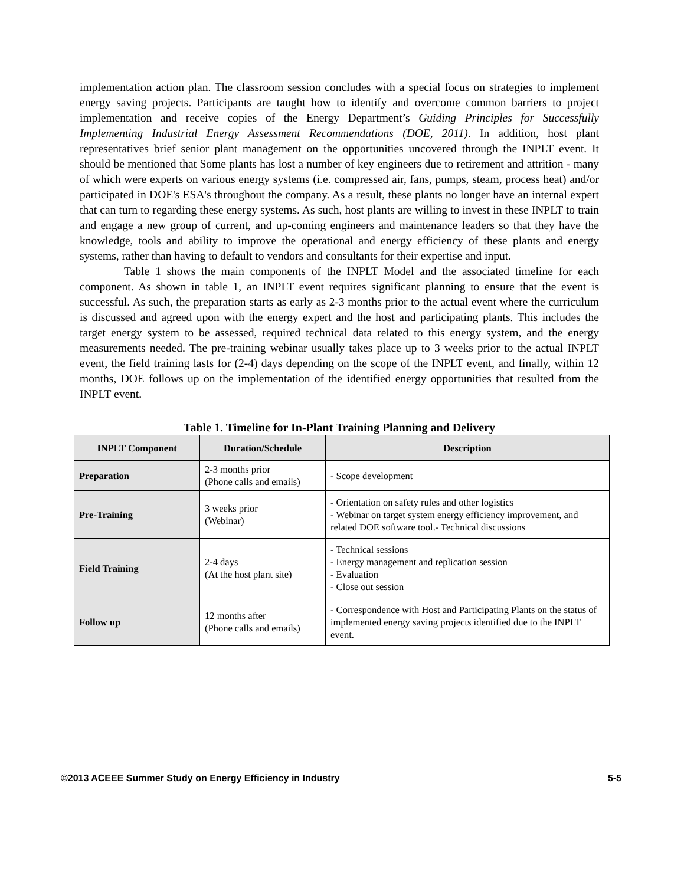implementation action plan. The classroom session concludes with a special focus on strategies to implement energy saving projects. Participants are taught how to identify and overcome common barriers to project implementation and receive copies of the Energy Department’s Guiding Principles for Successfully Implementing Industrial Energy Assessment Recommendations (DOE, 2011). In addition, host plant representatives brief senior plant management on the opportunities uncovered through the INPLT event. It should be mentioned that Some plants has lost a number of key engineers due to retirement and attrition - many of which were experts on various energy systems (i.e. compressed air, fans, pumps, steam, process heat) and/or participated in DOE's ESA's throughout the company. As a result, these plants no longer have an internal expert that can turn to regarding these energy systems. As such, host plants are willing to invest in these INPLT to train and engage a new group of current, and up-coming engineers and maintenance leaders so that they have the knowledge, tools and ability to improve the operational and energy efficiency of these plants and energy systems, rather than having to default to vendors and consultants for their expertise and input.
Table 1 shows the main components of the INPLT Model and the associated timeline for each component. As shown in table 1, an INPLT event requires significant planning to ensure that the event is successful. As such, the preparation starts as early as 2-3 months prior to the actual event where the curriculum is discussed and agreed upon with the energy expert and the host and participating plants. This includes the target energy system to be assessed, required technical data related to this energy system, and the energy measurements needed. The pre-training webinar usually takes place up to 3 weeks prior to the actual INPLT event, the field training lasts for (2-4) days depending on the scope of the INPLT event, and finally, within 12 months, DOE follows up on the implementation of the identified energy opportunities that resulted from the INPLT event.
Table 1. Timeline for In-Plant Training Planning and Delivery
| INPLT Component | Duration/Schedule | Description |
| --- | --- | --- |
| Preparation | 2-3 months prior (Phone calls and emails) | - Scope development |
| Pre-Training | 3 weeks prior (Webinar) | - Orientation on safety rules and other logistics - Webinar on target system energy efficiency improvement, and related DOE software tool.- Technical discussions |
| Field Training | 2-4 days (At the host plant site) | - Technical sessions - Energy management and replication session - Evaluation - Close out session |
| Follow up | 12 months after (Phone calls and emails) | - Correspondence with Host and Participating Plants on the status of implemented energy saving projects identified due to the INPLT event. |
©2013 ACEEE Summer Study on Energy Efficiency in Industry 5-5